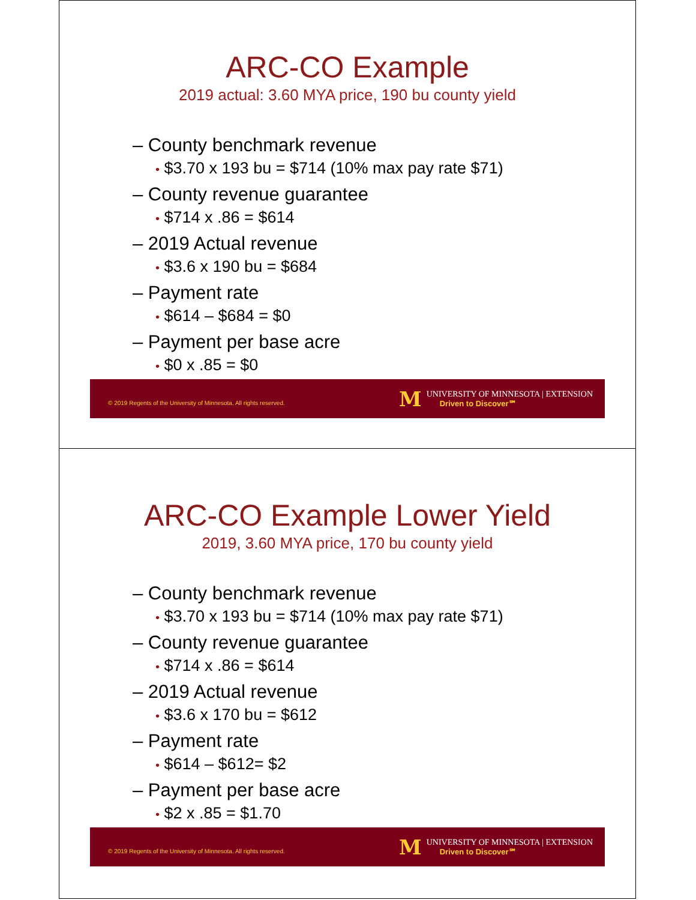ARC-CO Example
2019 actual: 3.60 MYA price, 190 bu county yield
– County benchmark revenue
• $3.70 x 193 bu = $714 (10% max pay rate $71)
– County revenue guarantee
• $714 x .86 = $614
– 2019 Actual revenue
• $3.6 x 190 bu = $684
– Payment rate
• $614 – $684 = $0
– Payment per base acre
• $0 x .85 = $0
© 2019 Regents of the University of Minnesota. All rights reserved.
M
UNIVERSITY OF MINNESOTA | EXTENSION
Driven to Discover℠
ARC-CO Example Lower Yield
2019, 3.60 MYA price, 170 bu county yield
– County benchmark revenue
• $3.70 x 193 bu = $714 (10% max pay rate $71)
– County revenue guarantee
• $714 x .86 = $614
– 2019 Actual revenue
• $3.6 x 170 bu = $612
– Payment rate
• $614 – $612= $2
– Payment per base acre
• $2 x .85 = $1.70
© 2019 Regents of the University of Minnesota. All rights reserved.
M
UNIVERSITY OF MINNESOTA | EXTENSION
Driven to Discover℠